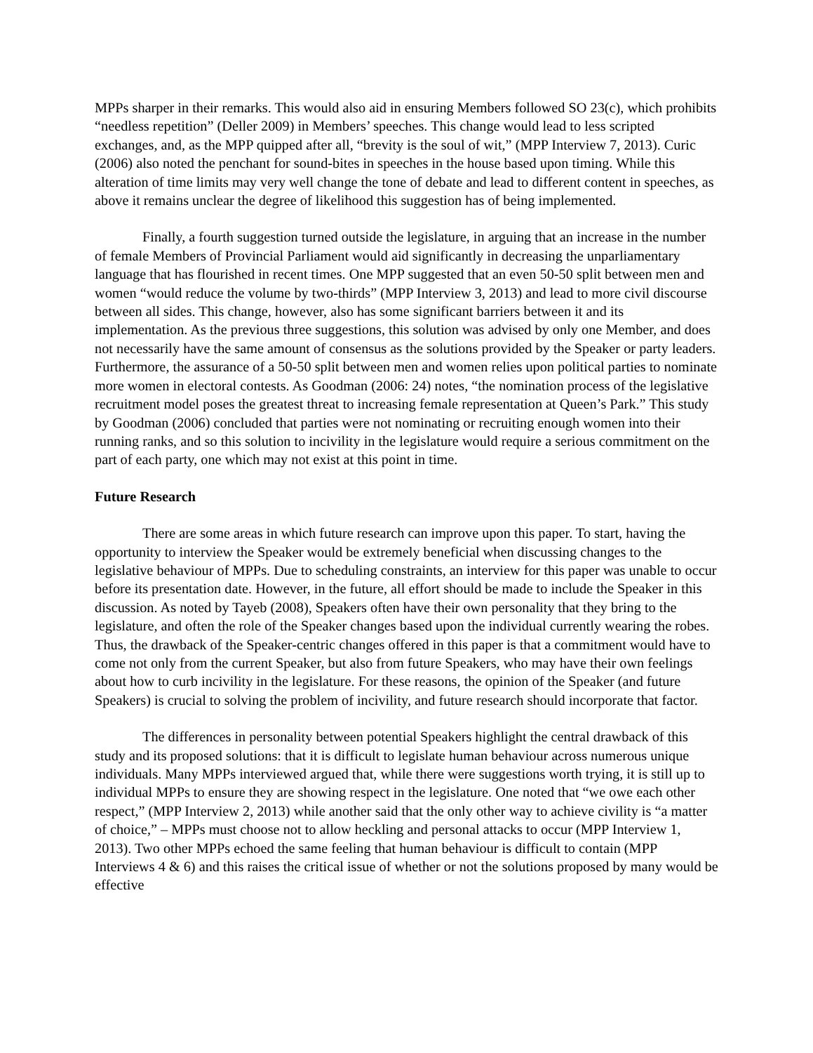MPPs sharper in their remarks. This would also aid in ensuring Members followed SO 23(c), which prohibits “needless repetition” (Deller 2009) in Members’ speeches. This change would lead to less scripted exchanges, and, as the MPP quipped after all, “brevity is the soul of wit,” (MPP Interview 7, 2013). Curic (2006) also noted the penchant for sound-bites in speeches in the house based upon timing. While this alteration of time limits may very well change the tone of debate and lead to different content in speeches, as above it remains unclear the degree of likelihood this suggestion has of being implemented.
Finally, a fourth suggestion turned outside the legislature, in arguing that an increase in the number of female Members of Provincial Parliament would aid significantly in decreasing the unparliamentary language that has flourished in recent times. One MPP suggested that an even 50-50 split between men and women “would reduce the volume by two-thirds” (MPP Interview 3, 2013) and lead to more civil discourse between all sides. This change, however, also has some significant barriers between it and its implementation. As the previous three suggestions, this solution was advised by only one Member, and does not necessarily have the same amount of consensus as the solutions provided by the Speaker or party leaders. Furthermore, the assurance of a 50-50 split between men and women relies upon political parties to nominate more women in electoral contests. As Goodman (2006: 24) notes, “the nomination process of the legislative recruitment model poses the greatest threat to increasing female representation at Queen’s Park.” This study by Goodman (2006) concluded that parties were not nominating or recruiting enough women into their running ranks, and so this solution to incivility in the legislature would require a serious commitment on the part of each party, one which may not exist at this point in time.
Future Research
There are some areas in which future research can improve upon this paper. To start, having the opportunity to interview the Speaker would be extremely beneficial when discussing changes to the legislative behaviour of MPPs. Due to scheduling constraints, an interview for this paper was unable to occur before its presentation date. However, in the future, all effort should be made to include the Speaker in this discussion. As noted by Tayeb (2008), Speakers often have their own personality that they bring to the legislature, and often the role of the Speaker changes based upon the individual currently wearing the robes. Thus, the drawback of the Speaker-centric changes offered in this paper is that a commitment would have to come not only from the current Speaker, but also from future Speakers, who may have their own feelings about how to curb incivility in the legislature. For these reasons, the opinion of the Speaker (and future Speakers) is crucial to solving the problem of incivility, and future research should incorporate that factor.
The differences in personality between potential Speakers highlight the central drawback of this study and its proposed solutions: that it is difficult to legislate human behaviour across numerous unique individuals. Many MPPs interviewed argued that, while there were suggestions worth trying, it is still up to individual MPPs to ensure they are showing respect in the legislature. One noted that “we owe each other respect,” (MPP Interview 2, 2013) while another said that the only other way to achieve civility is “a matter of choice,” – MPPs must choose not to allow heckling and personal attacks to occur (MPP Interview 1, 2013). Two other MPPs echoed the same feeling that human behaviour is difficult to contain (MPP Interviews 4 & 6) and this raises the critical issue of whether or not the solutions proposed by many would be effective